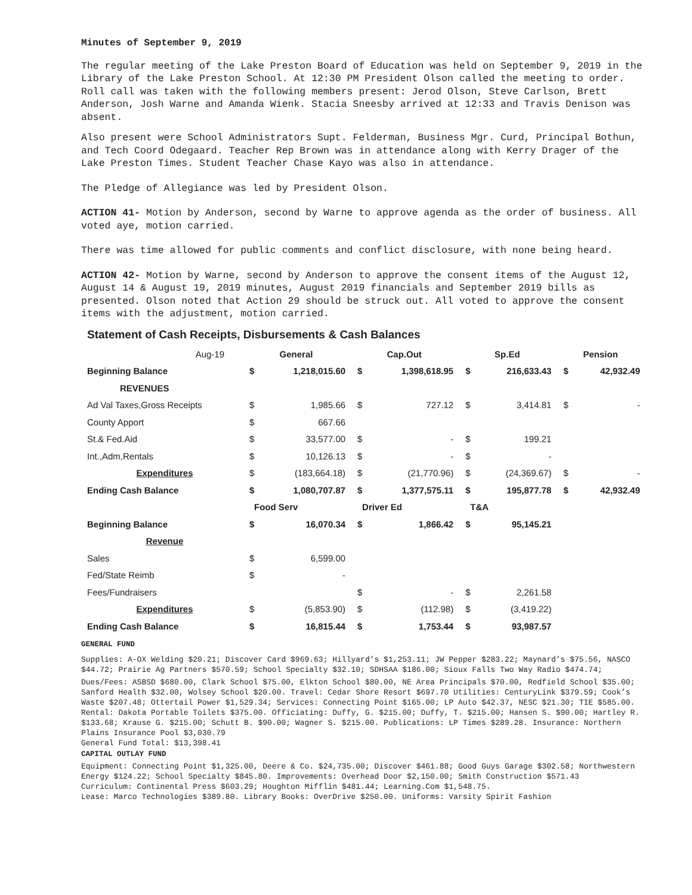Minutes of September 9, 2019
The regular meeting of the Lake Preston Board of Education was held on September 9, 2019 in the Library of the Lake Preston School. At 12:30 PM President Olson called the meeting to order. Roll call was taken with the following members present: Jerod Olson, Steve Carlson, Brett Anderson, Josh Warne and Amanda Wienk. Stacia Sneesby arrived at 12:33 and Travis Denison was absent.
Also present were School Administrators Supt. Felderman, Business Mgr. Curd, Principal Bothun, and Tech Coord Odegaard. Teacher Rep Brown was in attendance along with Kerry Drager of the Lake Preston Times. Student Teacher Chase Kayo was also in attendance.
The Pledge of Allegiance was led by President Olson.
ACTION 41- Motion by Anderson, second by Warne to approve agenda as the order of business. All voted aye, motion carried.
There was time allowed for public comments and conflict disclosure, with none being heard.
ACTION 42- Motion by Warne, second by Anderson to approve the consent items of the August 12, August 14 & August 19, 2019 minutes, August 2019 financials and September 2019 bills as presented. Olson noted that Action 29 should be struck out. All voted to approve the consent items with the adjustment, motion carried.
Statement of Cash Receipts, Disbursements & Cash Balances
| Aug-19 | General | | Cap.Out | | Sp.Ed | | Pension | |
| Beginning Balance | $ | 1,218,015.60 | $ | 1,398,618.95 | $ | 216,633.43 | $ | 42,932.49 |
| REVENUES | | | | | | | | |
| Ad Val Taxes,Gross Receipts | $ | 1,985.66 | $ | 727.12 | $ | 3,414.81 | $ | - |
| County Apport | $ | 667.66 | | | | | | |
| St.& Fed.Aid | $ | 33,577.00 | $ | - | $ | 199.21 | | |
| Int.,Adm,Rentals | $ | 10,126.13 | $ | - | $ | - | | |
| Expenditures | $ | (183,664.18) | $ | (21,770.96) | $ | (24,369.67) | $ | - |
| Ending Cash Balance | $ | 1,080,707.87 | $ | 1,377,575.11 | $ | 195,877.78 | $ | 42,932.49 |
| | Food Serv | | Driver Ed | | T&A | | | |
| Beginning Balance | $ | 16,070.34 | $ | 1,866.42 | $ | 95,145.21 | | |
| Revenue | | | | | | | | |
| Sales | $ | 6,599.00 | | | | | | |
| Fed/State Reimb | $ | - | | | | | | |
| Fees/Fundraisers | | | $ | - | $ | 2,261.58 | | |
| Expenditures | $ | (5,853.90) | $ | (112.98) | $ | (3,419.22) | | |
| Ending Cash Balance | $ | 16,815.44 | $ | 1,753.44 | $ | 93,987.57 | | |
GENERAL FUND
Supplies: A-OX Welding $20.21; Discover Card $969.63; Hillyard’s $1,253.11; JW Pepper $283.22; Maynard’s $75.56, NASCO $44.72; Prairie Ag Partners $570.59; School Specialty $32.10; SDHSAA $186.00; Sioux Falls Two Way Radio $474.74;
Dues/Fees: ASBSD $680.00, Clark School $75.00, Elkton School $80.00, NE Area Principals $70.00, Redfield School $35.00; Sanford Health $32.00, Wolsey School $20.00. Travel: Cedar Shore Resort $697.70 Utilities: CenturyLink $379.59; Cook’s Waste $207.48; Ottertail Power $1,529.34; Services: Connecting Point $165.00; LP Auto $42.37, NESC $21.30; TIE $585.00. Rental: Dakota Portable Toilets $375.00. Officiating: Duffy, G. $215.00; Duffy, T. $215.00; Hansen S. $90.00; Hartley R. $133.68; Krause G. $215.00; Schutt B. $90.00; Wagner S. $215.00. Publications: LP Times $289.28. Insurance: Northern Plains Insurance Pool $3,030.79
General Fund Total: $13,398.41
CAPITAL OUTLAY FUND
Equipment: Connecting Point $1,325.00, Deere & Co. $24,735.00; Discover $461.88; Good Guys Garage $302.58; Northwestern Energy $124.22; School Specialty $845.80. Improvements: Overhead Door $2,150.00; Smith Construction $571.43
Curriculum: Continental Press $603.29; Houghton Mifflin $481.44; Learning.Com $1,548.75.
Lease: Marco Technologies $389.80. Library Books: OverDrive $250.00. Uniforms: Varsity Spirit Fashion